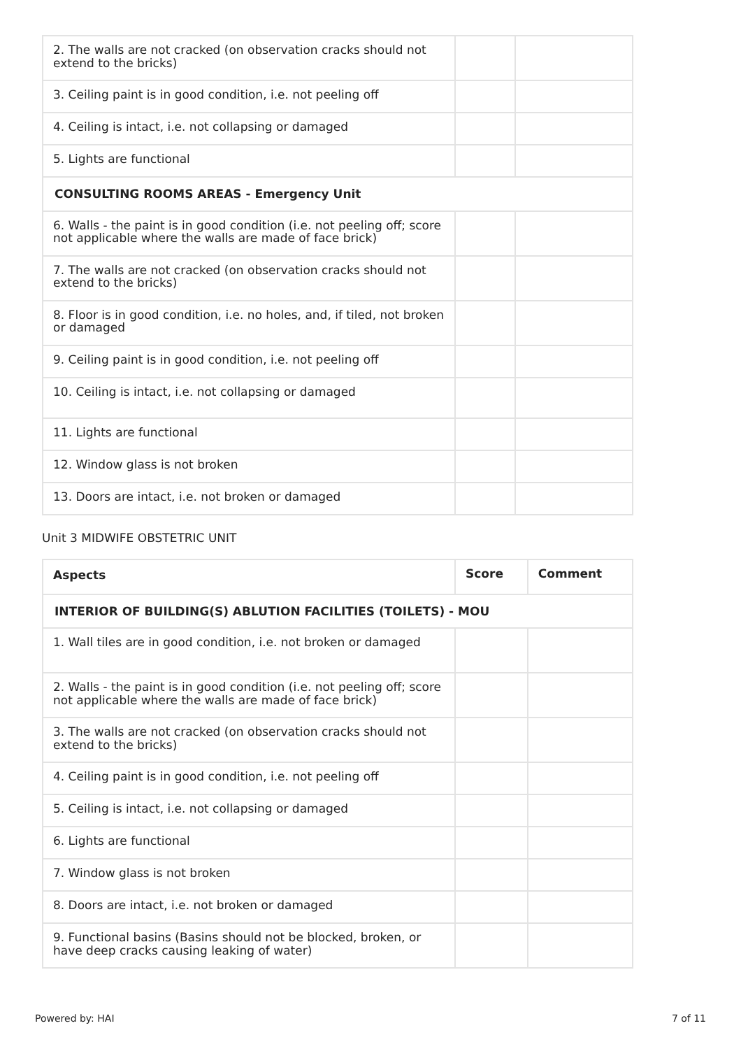| 2. The walls are not cracked (on observation cracks should not extend to the bricks) | | |
| 3. Ceiling paint is in good condition, i.e. not peeling off | | |
| 4. Ceiling is intact, i.e. not collapsing or damaged | | |
| 5. Lights are functional | | |
| CONSULTING ROOMS AREAS - Emergency Unit | | |
| 6. Walls - the paint is in good condition (i.e. not peeling off; score not applicable where the walls are made of face brick) | | |
| 7. The walls are not cracked (on observation cracks should not extend to the bricks) | | |
| 8. Floor is in good condition, i.e. no holes, and, if tiled, not broken or damaged | | |
| 9. Ceiling paint is in good condition, i.e. not peeling off | | |
| 10. Ceiling is intact, i.e. not collapsing or damaged | | |
| 11. Lights are functional | | |
| 12. Window glass is not broken | | |
| 13. Doors are intact, i.e. not broken or damaged | | |
Unit 3 MIDWIFE OBSTETRIC UNIT
| Aspects | Score | Comment |
| --- | --- | --- |
| INTERIOR OF BUILDING(S) ABLUTION FACILITIES (TOILETS) - MOU | | |
| 1. Wall tiles are in good condition, i.e. not broken or damaged | | |
| 2. Walls - the paint is in good condition (i.e. not peeling off; score not applicable where the walls are made of face brick) | | |
| 3. The walls are not cracked (on observation cracks should not extend to the bricks) | | |
| 4. Ceiling paint is in good condition, i.e. not peeling off | | |
| 5. Ceiling is intact, i.e. not collapsing or damaged | | |
| 6. Lights are functional | | |
| 7. Window glass is not broken | | |
| 8. Doors are intact, i.e. not broken or damaged | | |
| 9. Functional basins (Basins should not be blocked, broken, or have deep cracks causing leaking of water) | | |
Powered by: HAI 7 of 11